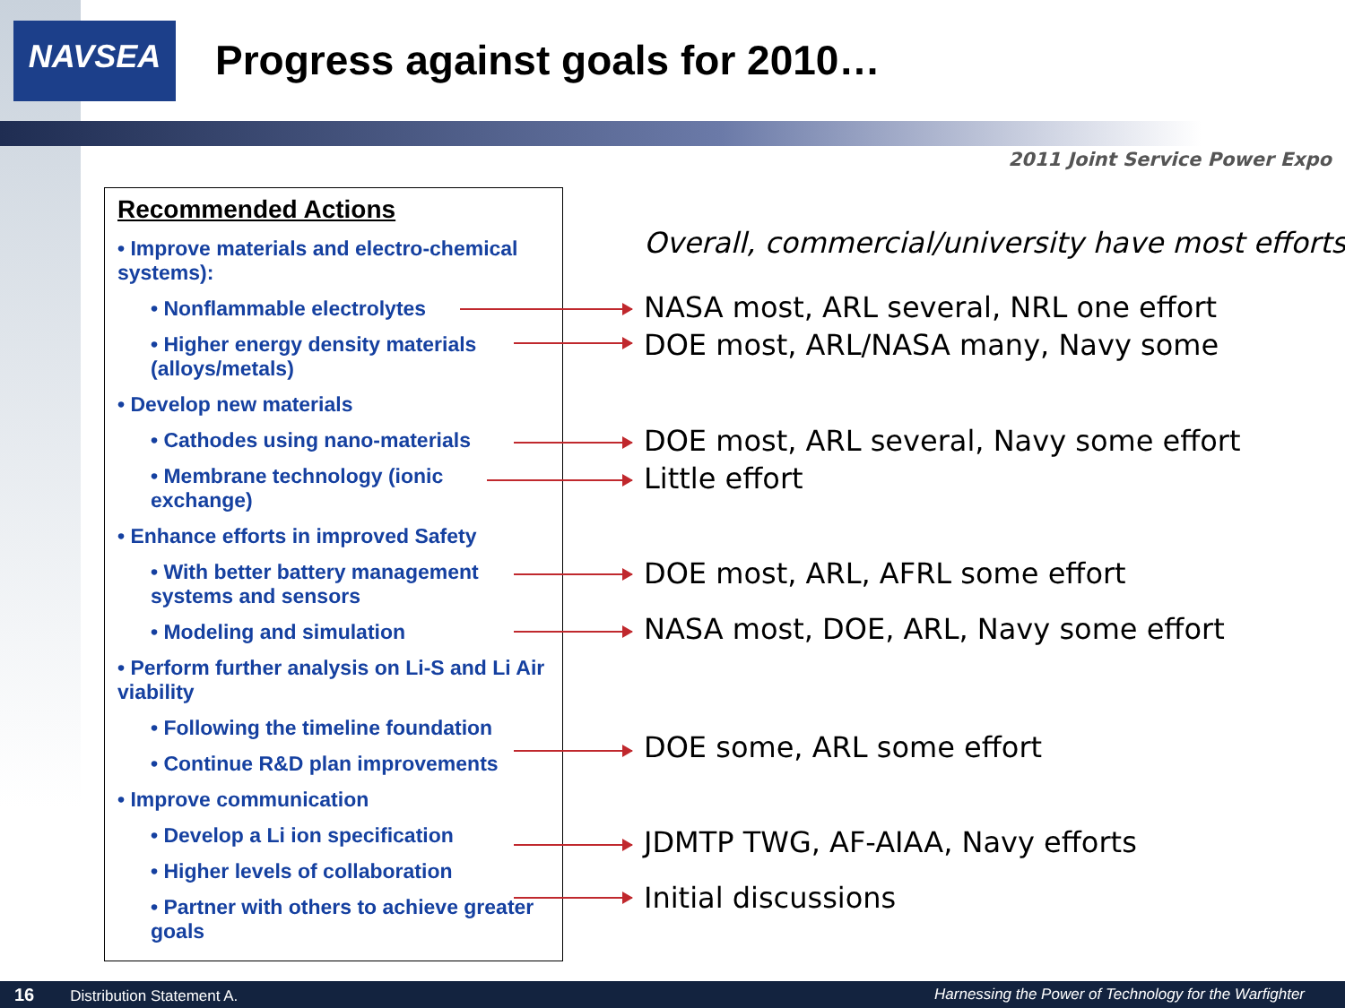NAVSEA
Progress against goals for 2010…
2011 Joint Service Power Expo
Recommended Actions
• Improve materials and electro-chemical systems):
• Nonflammable electrolytes
• Higher energy density materials (alloys/metals)
• Develop new materials
• Cathodes using nano-materials
• Membrane technology (ionic exchange)
• Enhance efforts in improved Safety
• With better battery management systems and sensors
• Modeling and simulation
• Perform further analysis on Li-S and Li Air viability
• Following the timeline foundation
• Continue R&D plan improvements
• Improve communication
• Develop a Li ion specification
• Higher levels of collaboration
• Partner with others to achieve greater goals
Overall, commercial/university have most efforts
NASA most, ARL several, NRL one effort
DOE most, ARL/NASA many, Navy some
DOE most, ARL several, Navy some effort
Little effort
DOE most, ARL, AFRL some effort
NASA most, DOE, ARL, Navy some effort
DOE some, ARL some effort
JDMTP TWG, AF-AIAA, Navy efforts
Initial discussions
16 Distribution Statement A. Harnessing the Power of Technology for the Warfighter